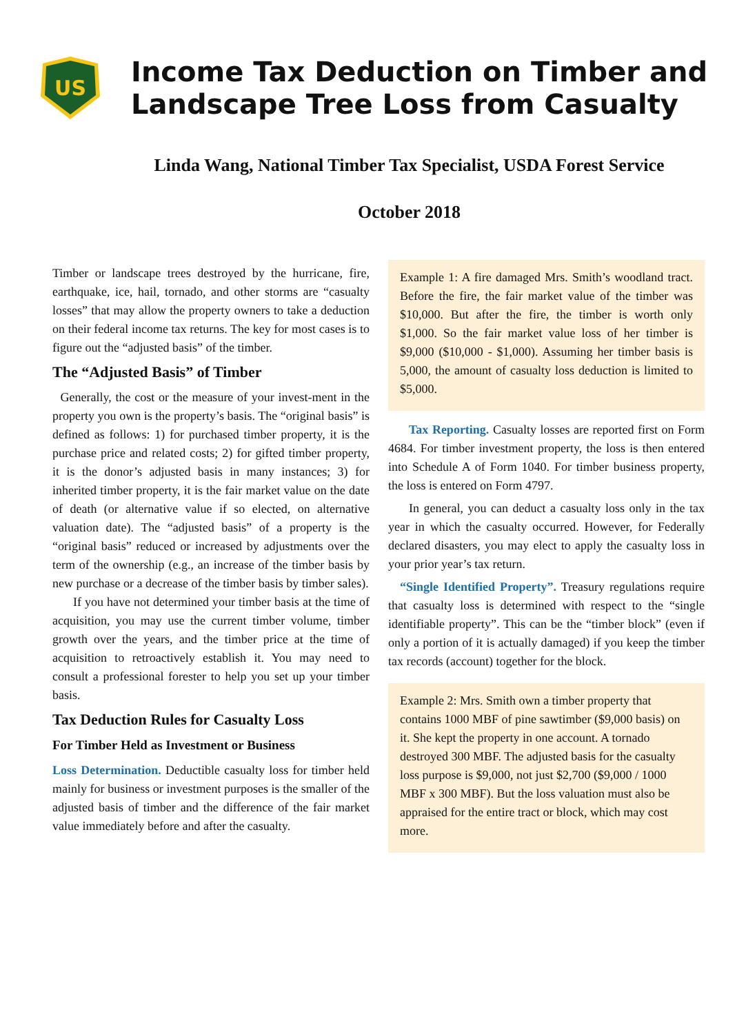US
Income Tax Deduction on Timber and
Landscape Tree Loss from Casualty
Linda Wang, National Timber Tax Specialist, USDA Forest Service
October 2018
Timber or landscape trees destroyed by the hurricane, fire, earthquake, ice, hail, tornado, and other storms are “casualty losses” that may allow the property owners to take a deduction on their federal income tax returns. The key for most cases is to figure out the “adjusted basis” of the timber.
The “Adjusted Basis” of Timber
Generally, the cost or the measure of your invest-ment in the property you own is the property’s basis. The “original basis” is defined as follows: 1) for purchased timber property, it is the purchase price and related costs; 2) for gifted timber property, it is the donor’s adjusted basis in many instances; 3) for inherited timber property, it is the fair market value on the date of death (or alternative value if so elected, on alternative valuation date). The “adjusted basis” of a property is the “original basis” reduced or increased by adjustments over the term of the ownership (e.g., an increase of the timber basis by new purchase or a decrease of the timber basis by timber sales).
If you have not determined your timber basis at the time of acquisition, you may use the current timber volume, timber growth over the years, and the timber price at the time of acquisition to retroactively establish it. You may need to consult a professional forester to help you set up your timber basis.
Tax Deduction Rules for Casualty Loss
For Timber Held as Investment or Business
Loss Determination. Deductible casualty loss for timber held mainly for business or investment purposes is the smaller of the adjusted basis of timber and the difference of the fair market value immediately before and after the casualty.
Example 1: A fire damaged Mrs. Smith’s woodland tract. Before the fire, the fair market value of the timber was $10,000. But after the fire, the timber is worth only $1,000. So the fair market value loss of her timber is $9,000 ($10,000 - $1,000). Assuming her timber basis is 5,000, the amount of casualty loss deduction is limited to $5,000.
Tax Reporting. Casualty losses are reported first on Form 4684. For timber investment property, the loss is then entered into Schedule A of Form 1040. For timber business property, the loss is entered on Form 4797.
In general, you can deduct a casualty loss only in the tax year in which the casualty occurred. However, for Federally declared disasters, you may elect to apply the casualty loss in your prior year’s tax return.
“Single Identified Property”. Treasury regulations require that casualty loss is determined with respect to the “single identifiable property”. This can be the “timber block” (even if only a portion of it is actually damaged) if you keep the timber tax records (account) together for the block.
Example 2: Mrs. Smith own a timber property that contains 1000 MBF of pine sawtimber ($9,000 basis) on it. She kept the property in one account. A tornado destroyed 300 MBF. The adjusted basis for the casualty loss purpose is $9,000, not just $2,700 ($9,000 / 1000 MBF x 300 MBF). But the loss valuation must also be appraised for the entire tract or block, which may cost more.